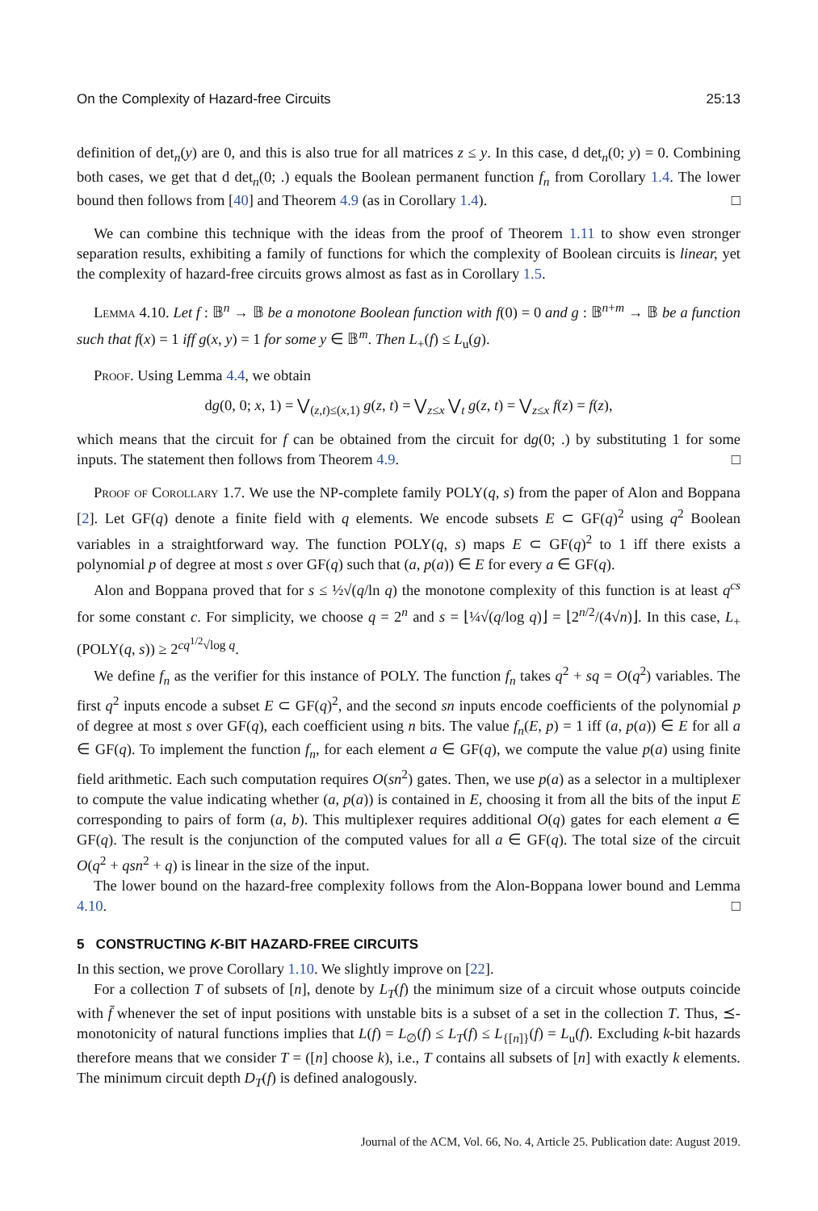On the Complexity of Hazard-free Circuits 25:13
definition of det<sub>n</sub>(y) are 0, and this is also true for all matrices z ≤ y. In this case, d det<sub>n</sub>(0; y) = 0. Combining both cases, we get that d det<sub>n</sub>(0; .) equals the Boolean permanent function f<sub>n</sub> from Corollary 1.4. The lower bound then follows from [40] and Theorem 4.9 (as in Corollary 1.4). □
We can combine this technique with the ideas from the proof of Theorem 1.11 to show even stronger separation results, exhibiting a family of functions for which the complexity of Boolean circuits is linear, yet the complexity of hazard-free circuits grows almost as fast as in Corollary 1.5.
Lemma 4.10. Let f : 𝔹<sup>n</sup> → 𝔹 be a monotone Boolean function with f(0) = 0 and g : 𝔹<sup>n+m</sup> → 𝔹 be a function such that f(x) = 1 iff g(x, y) = 1 for some y ∈ 𝔹<sup>m</sup>. Then L<sub>+</sub>(f) ≤ L<sub>u</sub>(g).
Proof. Using Lemma 4.4, we obtain
dg(0, 0; x, 1) = ⋁<sub>(z,t)≤(x,1)</sub> g(z, t) = ⋁<sub>z≤x</sub> ⋁<sub>t</sub> g(z, t) = ⋁<sub>z≤x</sub> f(z) = f(z),
which means that the circuit for f can be obtained from the circuit for dg(0; .) by substituting 1 for some inputs. The statement then follows from Theorem 4.9. □
Proof of Corollary 1.7. We use the NP-complete family POLY(q, s) from the paper of Alon and Boppana [2]. Let GF(q) denote a finite field with q elements. We encode subsets E ⊂ GF(q)<sup>2</sup> using q<sup>2</sup> Boolean variables in a straightforward way. The function POLY(q, s) maps E ⊂ GF(q)<sup>2</sup> to 1 iff there exists a polynomial p of degree at most s over GF(q) such that (a, p(a)) ∈ E for every a ∈ GF(q).
Alon and Boppana proved that for s ≤ ½√(q/ln q) the monotone complexity of this function is at least q<sup>cs</sup> for some constant c. For simplicity, we choose q = 2<sup>n</sup> and s = ⌊¼√(q/log q)⌋ = ⌊2<sup>n/2</sup>/(4√n)⌋. In this case, L<sub>+</sub>(POLY(q, s)) ≥ 2<sup>cq<sup>1/2</sup>√log q</sup>.
We define f<sub>n</sub> as the verifier for this instance of POLY. The function f<sub>n</sub> takes q<sup>2</sup> + sq = O(q<sup>2</sup>) variables. The first q<sup>2</sup> inputs encode a subset E ⊂ GF(q)<sup>2</sup>, and the second sn inputs encode coefficients of the polynomial p of degree at most s over GF(q), each coefficient using n bits. The value f<sub>n</sub>(E, p) = 1 iff (a, p(a)) ∈ E for all a ∈ GF(q). To implement the function f<sub>n</sub>, for each element a ∈ GF(q), we compute the value p(a) using finite field arithmetic. Each such computation requires O(sn<sup>2</sup>) gates. Then, we use p(a) as a selector in a multiplexer to compute the value indicating whether (a, p(a)) is contained in E, choosing it from all the bits of the input E corresponding to pairs of form (a, b). This multiplexer requires additional O(q) gates for each element a ∈ GF(q). The result is the conjunction of the computed values for all a ∈ GF(q). The total size of the circuit O(q<sup>2</sup> + qsn<sup>2</sup> + q) is linear in the size of the input.
The lower bound on the hazard-free complexity follows from the Alon-Boppana lower bound and Lemma 4.10. □
5 CONSTRUCTING K-BIT HAZARD-FREE CIRCUITS
In this section, we prove Corollary 1.10. We slightly improve on [22].
For a collection T of subsets of [n], denote by L<sub>T</sub>(f) the minimum size of a circuit whose outputs coincide with f̄ whenever the set of input positions with unstable bits is a subset of a set in the collection T. Thus, ⪯-monotonicity of natural functions implies that L(f) = L<sub>∅</sub>(f) ≤ L<sub>T</sub>(f) ≤ L<sub>{[n]}</sub>(f) = L<sub>u</sub>(f). Excluding k-bit hazards therefore means that we consider T = ([n] choose k), i.e., T contains all subsets of [n] with exactly k elements. The minimum circuit depth D<sub>T</sub>(f) is defined analogously.
Journal of the ACM, Vol. 66, No. 4, Article 25. Publication date: August 2019.